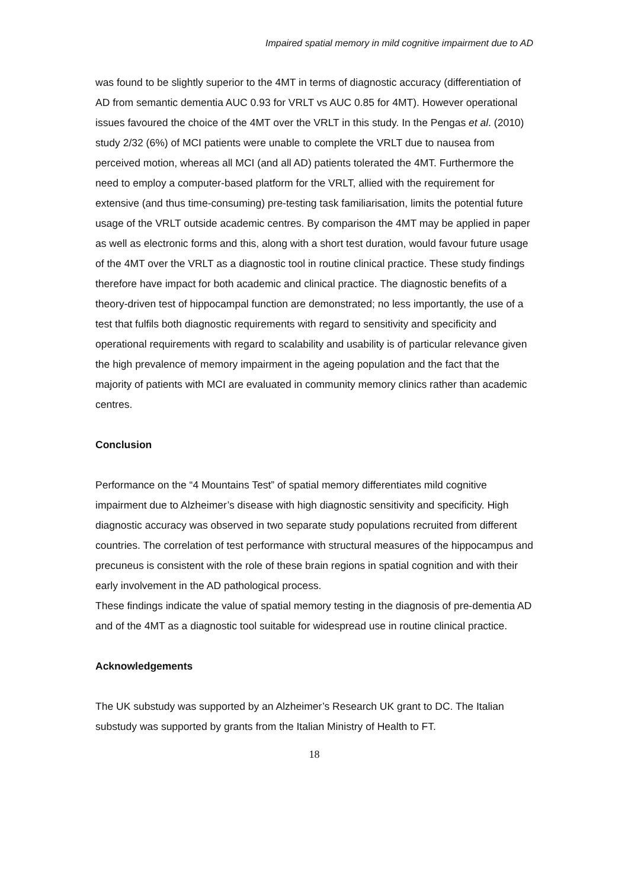Impaired spatial memory in mild cognitive impairment due to AD
was found to be slightly superior to the 4MT in terms of diagnostic accuracy (differentiation of AD from semantic dementia AUC 0.93 for VRLT vs AUC 0.85 for 4MT). However operational issues favoured the choice of the 4MT over the VRLT in this study. In the Pengas et al. (2010) study 2/32 (6%) of MCI patients were unable to complete the VRLT due to nausea from perceived motion, whereas all MCI (and all AD) patients tolerated the 4MT. Furthermore the need to employ a computer-based platform for the VRLT, allied with the requirement for extensive (and thus time-consuming) pre-testing task familiarisation, limits the potential future usage of the VRLT outside academic centres. By comparison the 4MT may be applied in paper as well as electronic forms and this, along with a short test duration, would favour future usage of the 4MT over the VRLT as a diagnostic tool in routine clinical practice. These study findings therefore have impact for both academic and clinical practice. The diagnostic benefits of a theory-driven test of hippocampal function are demonstrated; no less importantly, the use of a test that fulfils both diagnostic requirements with regard to sensitivity and specificity and operational requirements with regard to scalability and usability is of particular relevance given the high prevalence of memory impairment in the ageing population and the fact that the majority of patients with MCI are evaluated in community memory clinics rather than academic centres.
Conclusion
Performance on the “4 Mountains Test” of spatial memory differentiates mild cognitive impairment due to Alzheimer’s disease with high diagnostic sensitivity and specificity. High diagnostic accuracy was observed in two separate study populations recruited from different countries. The correlation of test performance with structural measures of the hippocampus and precuneus is consistent with the role of these brain regions in spatial cognition and with their early involvement in the AD pathological process.
These findings indicate the value of spatial memory testing in the diagnosis of pre-dementia AD and of the 4MT as a diagnostic tool suitable for widespread use in routine clinical practice.
Acknowledgements
The UK substudy was supported by an Alzheimer’s Research UK grant to DC. The Italian substudy was supported by grants from the Italian Ministry of Health to FT.
18